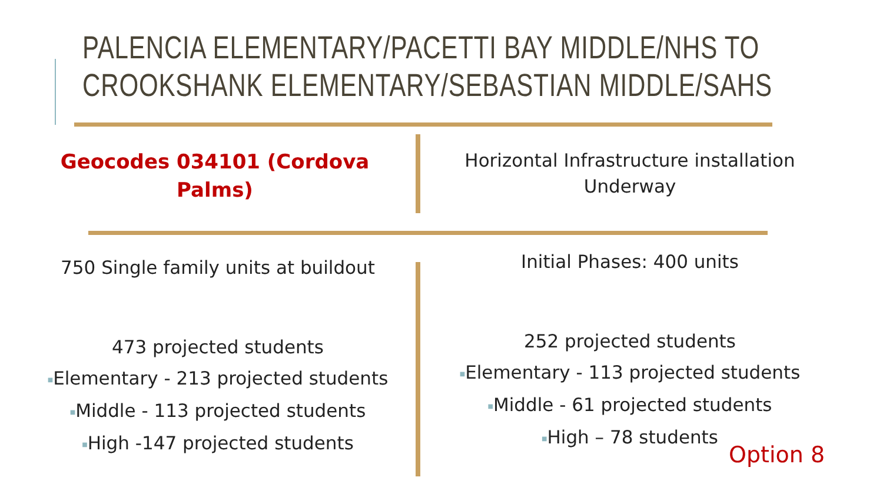PALENCIA ELEMENTARY/PACETTI BAY MIDDLE/NHS TO
CROOKSHANK ELEMENTARY/SEBASTIAN MIDDLE/SAHS
Geocodes 034101 (Cordova
Palms)
Horizontal Infrastructure installation
Underway
750 Single family units at buildout
Initial Phases: 400 units
473 projected students
■Elementary - 213 projected students
■Middle - 113 projected students
■High -147 projected students
252 projected students
■Elementary - 113 projected students
■Middle - 61 projected students
■High – 78 students
Option 8